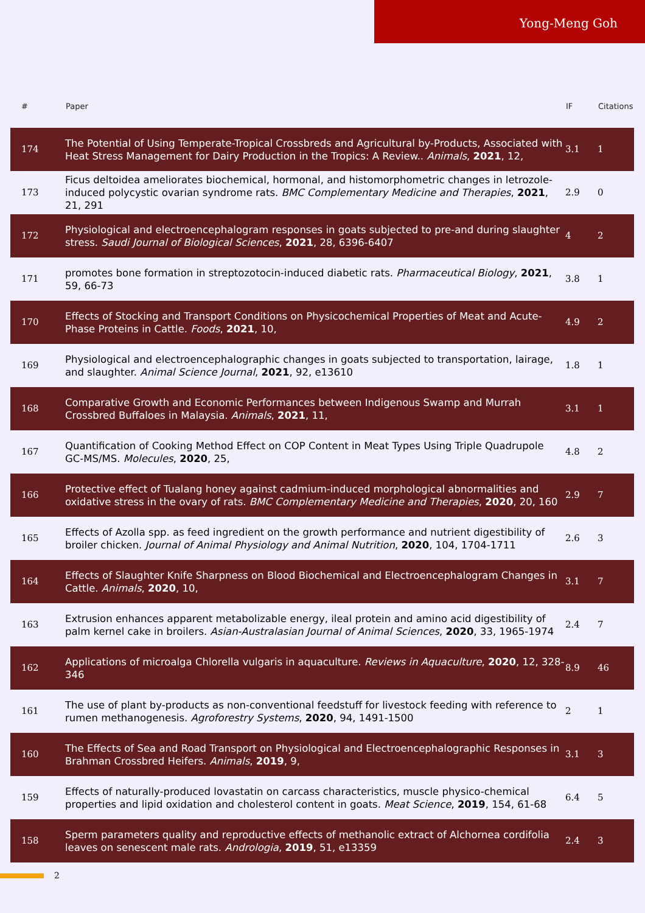Yong-Meng Goh
| # | Paper | IF | Citations |
| --- | --- | --- | --- |
| 174 | The Potential of Using Temperate-Tropical Crossbreds and Agricultural by-Products, Associated with Heat Stress Management for Dairy Production in the Tropics: A Review.. Animals , 2021 , 12, | 3.1 | 1 |
| 173 | Ficus deltoidea ameliorates biochemical, hormonal, and histomorphometric changes in letrozole-induced polycystic ovarian syndrome rats. BMC Complementary Medicine and Therapies , 2021 , 21, 291 | 2.9 | 0 |
| 172 | Physiological and electroencephalogram responses in goats subjected to pre-and during slaughter stress. Saudi Journal of Biological Sciences , 2021 , 28, 6396-6407 | 4 | 2 |
| 171 | promotes bone formation in streptozotocin-induced diabetic rats. Pharmaceutical Biology , 2021 , 59, 66-73 | 3.8 | 1 |
| 170 | Effects of Stocking and Transport Conditions on Physicochemical Properties of Meat and Acute-Phase Proteins in Cattle. Foods , 2021 , 10, | 4.9 | 2 |
| 169 | Physiological and electroencephalographic changes in goats subjected to transportation, lairage, and slaughter. Animal Science Journal , 2021 , 92, e13610 | 1.8 | 1 |
| 168 | Comparative Growth and Economic Performances between Indigenous Swamp and Murrah Crossbred Buffaloes in Malaysia. Animals , 2021 , 11, | 3.1 | 1 |
| 167 | Quantification of Cooking Method Effect on COP Content in Meat Types Using Triple Quadrupole GC-MS/MS. Molecules , 2020 , 25, | 4.8 | 2 |
| 166 | Protective effect of Tualang honey against cadmium-induced morphological abnormalities and oxidative stress in the ovary of rats. BMC Complementary Medicine and Therapies , 2020 , 20, 160 | 2.9 | 7 |
| 165 | Effects of Azolla spp. as feed ingredient on the growth performance and nutrient digestibility of broiler chicken. Journal of Animal Physiology and Animal Nutrition , 2020 , 104, 1704-1711 | 2.6 | 3 |
| 164 | Effects of Slaughter Knife Sharpness on Blood Biochemical and Electroencephalogram Changes in Cattle. Animals , 2020 , 10, | 3.1 | 7 |
| 163 | Extrusion enhances apparent metabolizable energy, ileal protein and amino acid digestibility of palm kernel cake in broilers. Asian-Australasian Journal of Animal Sciences , 2020 , 33, 1965-1974 | 2.4 | 7 |
| 162 | Applications of microalga Chlorella vulgaris in aquaculture. Reviews in Aquaculture , 2020 , 12, 328-346 | 8.9 | 46 |
| 161 | The use of plant by-products as non-conventional feedstuff for livestock feeding with reference to rumen methanogenesis. Agroforestry Systems , 2020 , 94, 1491-1500 | 2 | 1 |
| 160 | The Effects of Sea and Road Transport on Physiological and Electroencephalographic Responses in Brahman Crossbred Heifers. Animals , 2019 , 9, | 3.1 | 3 |
| 159 | Effects of naturally-produced lovastatin on carcass characteristics, muscle physico-chemical properties and lipid oxidation and cholesterol content in goats. Meat Science , 2019 , 154, 61-68 | 6.4 | 5 |
| 158 | Sperm parameters quality and reproductive effects of methanolic extract of Alchornea cordifolia leaves on senescent male rats. Andrologia , 2019 , 51, e13359 | 2.4 | 3 |
2